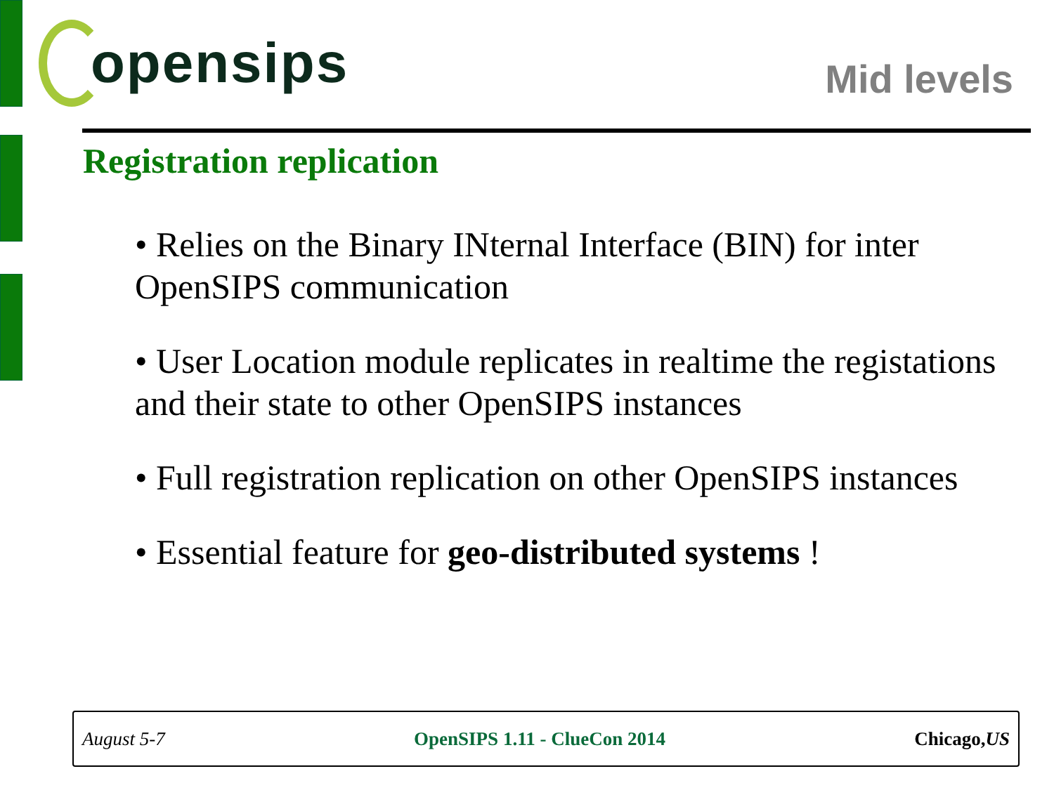opensips
Mid levels
Registration replication
• Relies on the Binary INternal Interface (BIN) for inter OpenSIPS communication
• User Location module replicates in realtime the registations and their state to other OpenSIPS instances
• Full registration replication on other OpenSIPS instances
• Essential feature for geo-distributed systems !
August 5-7 OpenSIPS 1.11 - ClueCon 2014 Chicago,US